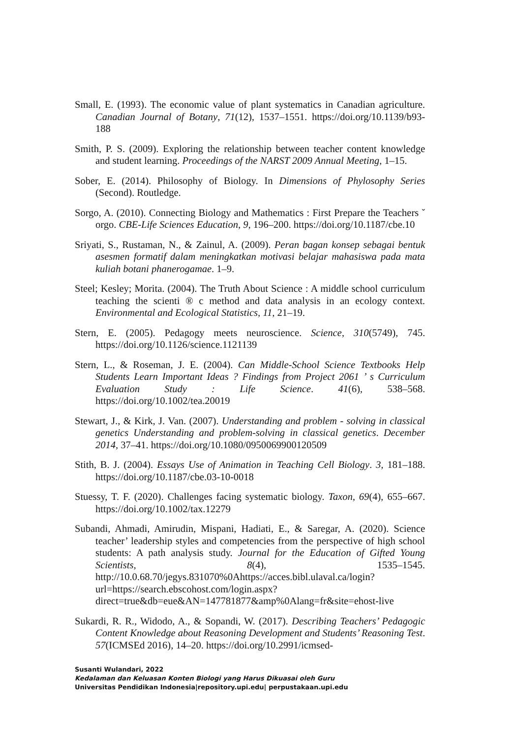Small, E. (1993). The economic value of plant systematics in Canadian agriculture. Canadian Journal of Botany, 71(12), 1537–1551. https://doi.org/10.1139/b93-188
Smith, P. S. (2009). Exploring the relationship between teacher content knowledge and student learning. Proceedings of the NARST 2009 Annual Meeting, 1–15.
Sober, E. (2014). Philosophy of Biology. In Dimensions of Phylosophy Series (Second). Routledge.
Sorgo, A. (2010). Connecting Biology and Mathematics : First Prepare the Teachers ˇ orgo. CBE-Life Sciences Education, 9, 196–200. https://doi.org/10.1187/cbe.10
Sriyati, S., Rustaman, N., & Zainul, A. (2009). Peran bagan konsep sebagai bentuk asesmen formatif dalam meningkatkan motivasi belajar mahasiswa pada mata kuliah botani phanerogamae. 1–9.
Steel; Kesley; Morita. (2004). The Truth About Science : A middle school curriculum teaching the scienti ® c method and data analysis in an ecology context. Environmental and Ecological Statistics, 11, 21–19.
Stern, E. (2005). Pedagogy meets neuroscience. Science, 310(5749), 745. https://doi.org/10.1126/science.1121139
Stern, L., & Roseman, J. E. (2004). Can Middle-School Science Textbooks Help Students Learn Important Ideas ? Findings from Project 2061 ’ s Curriculum Evaluation Study : Life Science. 41(6), 538–568. https://doi.org/10.1002/tea.20019
Stewart, J., & Kirk, J. Van. (2007). Understanding and problem - solving in classical genetics Understanding and problem-solving in classical genetics. December 2014, 37–41. https://doi.org/10.1080/0950069900120509
Stith, B. J. (2004). Essays Use of Animation in Teaching Cell Biology. 3, 181–188. https://doi.org/10.1187/cbe.03-10-0018
Stuessy, T. F. (2020). Challenges facing systematic biology. Taxon, 69(4), 655–667. https://doi.org/10.1002/tax.12279
Subandi, Ahmadi, Amirudin, Mispani, Hadiati, E., & Saregar, A. (2020). Science teacher’ leadership styles and competencies from the perspective of high school students: A path analysis study. Journal for the Education of Gifted Young Scientists, 8(4), 1535–1545. http://10.0.68.70/jegys.831070%0Ahttps://acces.bibl.ulaval.ca/login?url=https://search.ebscohost.com/login.aspx?direct=true&db=eue&AN=147781877&amp%0Alang=fr&site=ehost-live
Sukardi, R. R., Widodo, A., & Sopandi, W. (2017). Describing Teachers’ Pedagogic Content Knowledge about Reasoning Development and Students’ Reasoning Test. 57(ICMSEd 2016), 14–20. https://doi.org/10.2991/icmsed-
Susanti Wulandari, 2022
Kedalaman dan Keluasan Konten Biologi yang Harus Dikuasai oleh Guru
Universitas Pendidikan Indonesia|repository.upi.edu| perpustakaan.upi.edu